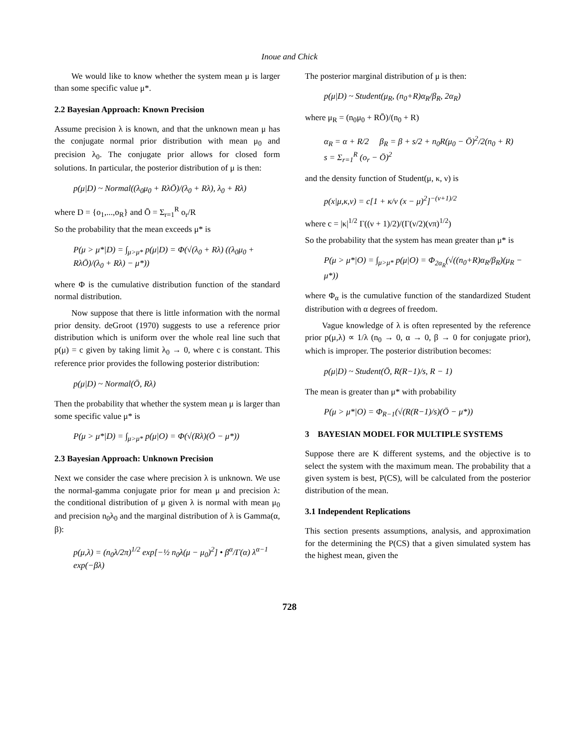Inoue and Chick
We would like to know whether the system mean μ is larger than some specific value μ*.
2.2 Bayesian Approach: Known Precision
Assume precision λ is known, and that the unknown mean μ has the conjugate normal prior distribution with mean μ<sub>0</sub> and precision λ<sub>0</sub>. The conjugate prior allows for closed form solutions. In particular, the posterior distribution of μ is then:
p(μ|D) ~ Normal((λ<sub>0</sub>μ<sub>0</sub> + RλŌ)/(λ<sub>0</sub> + Rλ), λ<sub>0</sub> + Rλ)
where D = {o<sub>1</sub>,...,o<sub>R</sub>} and Ō = Σ<sub>r=1</sub><sup>R</sup> o<sub>r</sub>/R
So the probability that the mean exceeds μ* is
P(μ > μ*|D) = ∫<sub>μ>μ*</sub> p(μ|D) = Φ(√(λ<sub>0</sub> + Rλ) ((λ<sub>0</sub>μ<sub>0</sub> + RλŌ)/(λ<sub>0</sub> + Rλ) − μ*))
where Φ is the cumulative distribution function of the standard normal distribution.
Now suppose that there is little information with the normal prior density. deGroot (1970) suggests to use a reference prior distribution which is uniform over the whole real line such that p(μ) = c given by taking limit λ<sub>0</sub> → 0, where c is constant. This reference prior provides the following posterior distribution:
p(μ|D) ~ Normal(Ō, Rλ)
Then the probability that whether the system mean μ is larger than some specific value μ* is
P(μ > μ*|D) = ∫<sub>μ>μ*</sub> p(μ|O) = Φ(√(Rλ)(Ō − μ*))
2.3 Bayesian Approach: Unknown Precision
Next we consider the case where precision λ is unknown. We use the normal-gamma conjugate prior for mean μ and precision λ: the conditional distribution of μ given λ is normal with mean μ<sub>0</sub> and precision n<sub>0</sub>λ<sub>0</sub> and the marginal distribution of λ is Gamma(α, β):
p(μ,λ) = (n<sub>0</sub>λ/2π)<sup>1/2</sup> exp[−½ n<sub>0</sub>λ(μ − μ<sub>0</sub>)<sup>2</sup>] • β<sup>α</sup>/Γ(α) λ<sup>α−1</sup> exp(−βλ)
The posterior marginal distribution of μ is then:
p(μ|D) ~ Student(μ<sub>R</sub>, (n<sub>0</sub>+R)α<sub>R</sub>/β<sub>R</sub>, 2α<sub>R</sub>)
where μ<sub>R</sub> = (n<sub>0</sub>μ<sub>0</sub> + RŌ)/(n<sub>0</sub> + R)
α<sub>R</sub> = α + R/2 β<sub>R</sub> = β + s/2 + n<sub>0</sub>R(μ<sub>0</sub> − Ō)<sup>2</sup>/2(n<sub>0</sub> + R)
s = Σ<sub>r=1</sub><sup>R</sup> (o<sub>r</sub> − Ō)<sup>2</sup>
and the density function of Student(μ, κ, ν) is
p(x|μ,κ,ν) = c[1 + κ/ν (x − μ)<sup>2</sup>]<sup>−(ν+1)/2</sup>
where c = |κ|<sup>1/2</sup> Γ((ν + 1)/2)/(Γ(ν/2)(νπ)<sup>1/2</sup>)
So the probability that the system has mean greater than μ* is
P(μ > μ*|O) = ∫<sub>μ>μ*</sub> p(μ|O) = Φ<sub>2α<sub>R</sub></sub>(√((n<sub>0</sub>+R)α<sub>R</sub>/β<sub>R</sub>)(μ<sub>R</sub> − μ*))
where Φ<sub>α</sub> is the cumulative function of the standardized Student distribution with α degrees of freedom.
Vague knowledge of λ is often represented by the reference prior p(μ,λ) ∝ 1/λ (n<sub>0</sub> → 0, α → 0, β → 0 for conjugate prior), which is improper. The posterior distribution becomes:
p(μ|D) ~ Student(Ō, R(R−1)/s, R − 1)
The mean is greater than μ* with probability
P(μ > μ*|O) = Φ<sub>R−1</sub>(√(R(R−1)/s)(Ō − μ*))
3 BAYESIAN MODEL FOR MULTIPLE SYSTEMS
Suppose there are K different systems, and the objective is to select the system with the maximum mean. The probability that a given system is best, P(CS), will be calculated from the posterior distribution of the mean.
3.1 Independent Replications
This section presents assumptions, analysis, and approximation for the determining the P(CS) that a given simulated system has the highest mean, given the
728